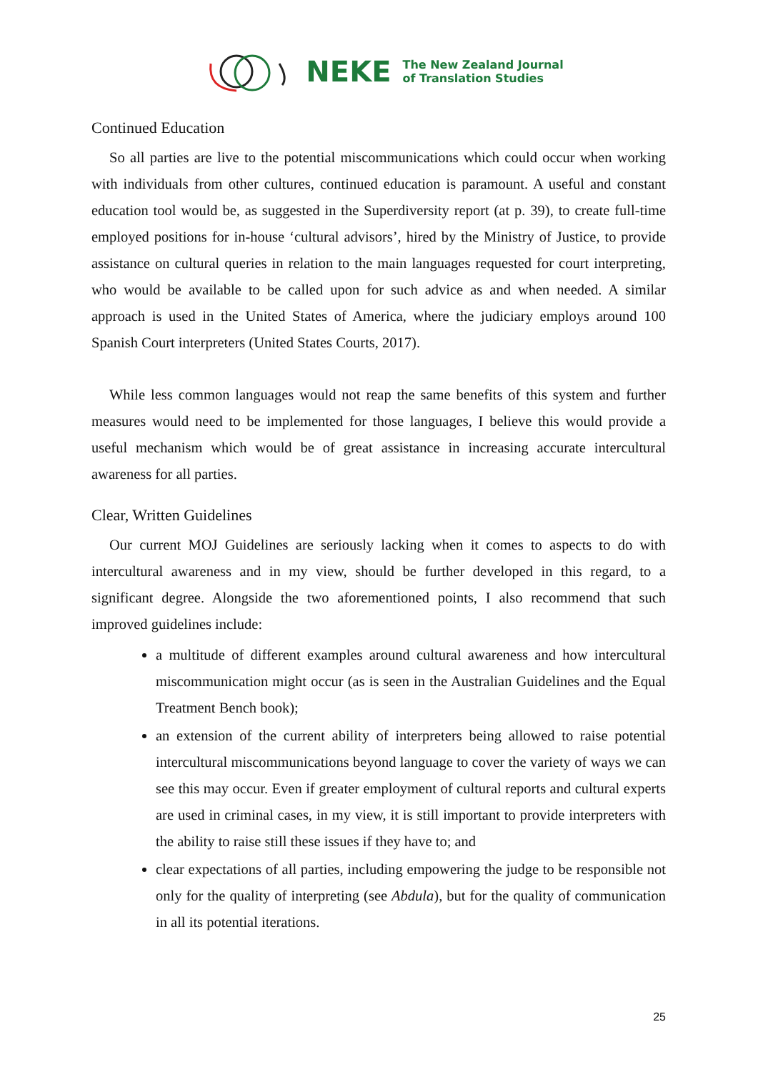NEKE The New Zealand Journal
of Translation Studies
Continued Education
So all parties are live to the potential miscommunications which could occur when working with individuals from other cultures, continued education is paramount. A useful and constant education tool would be, as suggested in the Superdiversity report (at p. 39), to create full-time employed positions for in-house ‘cultural advisors’, hired by the Ministry of Justice, to provide assistance on cultural queries in relation to the main languages requested for court interpreting, who would be available to be called upon for such advice as and when needed. A similar approach is used in the United States of America, where the judiciary employs around 100 Spanish Court interpreters (United States Courts, 2017).
While less common languages would not reap the same benefits of this system and further measures would need to be implemented for those languages, I believe this would provide a useful mechanism which would be of great assistance in increasing accurate intercultural awareness for all parties.
Clear, Written Guidelines
Our current MOJ Guidelines are seriously lacking when it comes to aspects to do with intercultural awareness and in my view, should be further developed in this regard, to a significant degree. Alongside the two aforementioned points, I also recommend that such improved guidelines include:
a multitude of different examples around cultural awareness and how intercultural miscommunication might occur (as is seen in the Australian Guidelines and the Equal Treatment Bench book);
an extension of the current ability of interpreters being allowed to raise potential intercultural miscommunications beyond language to cover the variety of ways we can see this may occur. Even if greater employment of cultural reports and cultural experts are used in criminal cases, in my view, it is still important to provide interpreters with the ability to raise still these issues if they have to; and
clear expectations of all parties, including empowering the judge to be responsible not only for the quality of interpreting (see Abdula), but for the quality of communication in all its potential iterations.
25